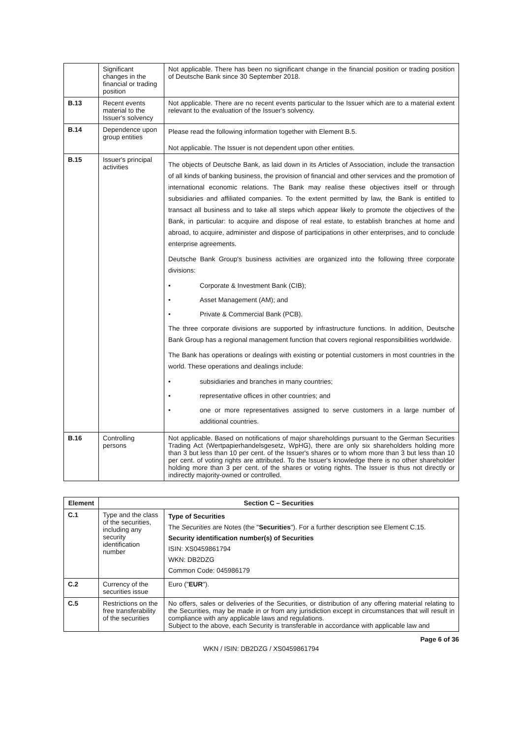| | Significant changes in the financial or trading position | Not applicable. There has been no significant change in the financial position or trading position of Deutsche Bank since 30 September 2018. |
| B.13 | Recent events material to the Issuer's solvency | Not applicable. There are no recent events particular to the Issuer which are to a material extent relevant to the evaluation of the Issuer's solvency. |
| B.14 | Dependence upon group entities | Please read the following information together with Element B.5. Not applicable. The Issuer is not dependent upon other entities. |
| B.15 | Issuer's principal activities | The objects of Deutsche Bank, as laid down in its Articles of Association, include the transaction of all kinds of banking business, the provision of financial and other services and the promotion of international economic relations. The Bank may realise these objectives itself or through subsidiaries and affiliated companies. To the extent permitted by law, the Bank is entitled to transact all business and to take all steps which appear likely to promote the objectives of the Bank, in particular: to acquire and dispose of real estate, to establish branches at home and abroad, to acquire, administer and dispose of participations in other enterprises, and to conclude enterprise agreements. Deutsche Bank Group's business activities are organized into the following three corporate divisions: • Corporate & Investment Bank (CIB); • Asset Management (AM); and • Private & Commercial Bank (PCB). The three corporate divisions are supported by infrastructure functions. In addition, Deutsche Bank Group has a regional management function that covers regional responsibilities worldwide. The Bank has operations or dealings with existing or potential customers in most countries in the world. These operations and dealings include: • subsidiaries and branches in many countries; • representative offices in other countries; and • one or more representatives assigned to serve customers in a large number of additional countries. |
| B.16 | Controlling persons | Not applicable. Based on notifications of major shareholdings pursuant to the German Securities Trading Act (Wertpapierhandelsgesetz, WpHG), there are only six shareholders holding more than 3 but less than 10 per cent. of the Issuer's shares or to whom more than 3 but less than 10 per cent. of voting rights are attributed. To the Issuer's knowledge there is no other shareholder holding more than 3 per cent. of the shares or voting rights. The Issuer is thus not directly or indirectly majority-owned or controlled. |
| Element | Section C – Securities | |
| --- | --- | --- |
| C.1 | Type and the class of the securities, including any security identification number | Type of Securities The Securities are Notes (the " Securities "). For a further description see Element C.15. Security identification number(s) of Securities ISIN: XS0459861794 WKN: DB2DZG Common Code: 045986179 |
| C.2 | Currency of the securities issue | Euro (" EUR "). |
| C.5 | Restrictions on the free transferability of the securities | No offers, sales or deliveries of the Securities, or distribution of any offering material relating to the Securities, may be made in or from any jurisdiction except in circumstances that will result in compliance with any applicable laws and regulations. Subject to the above, each Security is transferable in accordance with applicable law and |
Page 6 of 36
WKN / ISIN: DB2DZG / XS0459861794